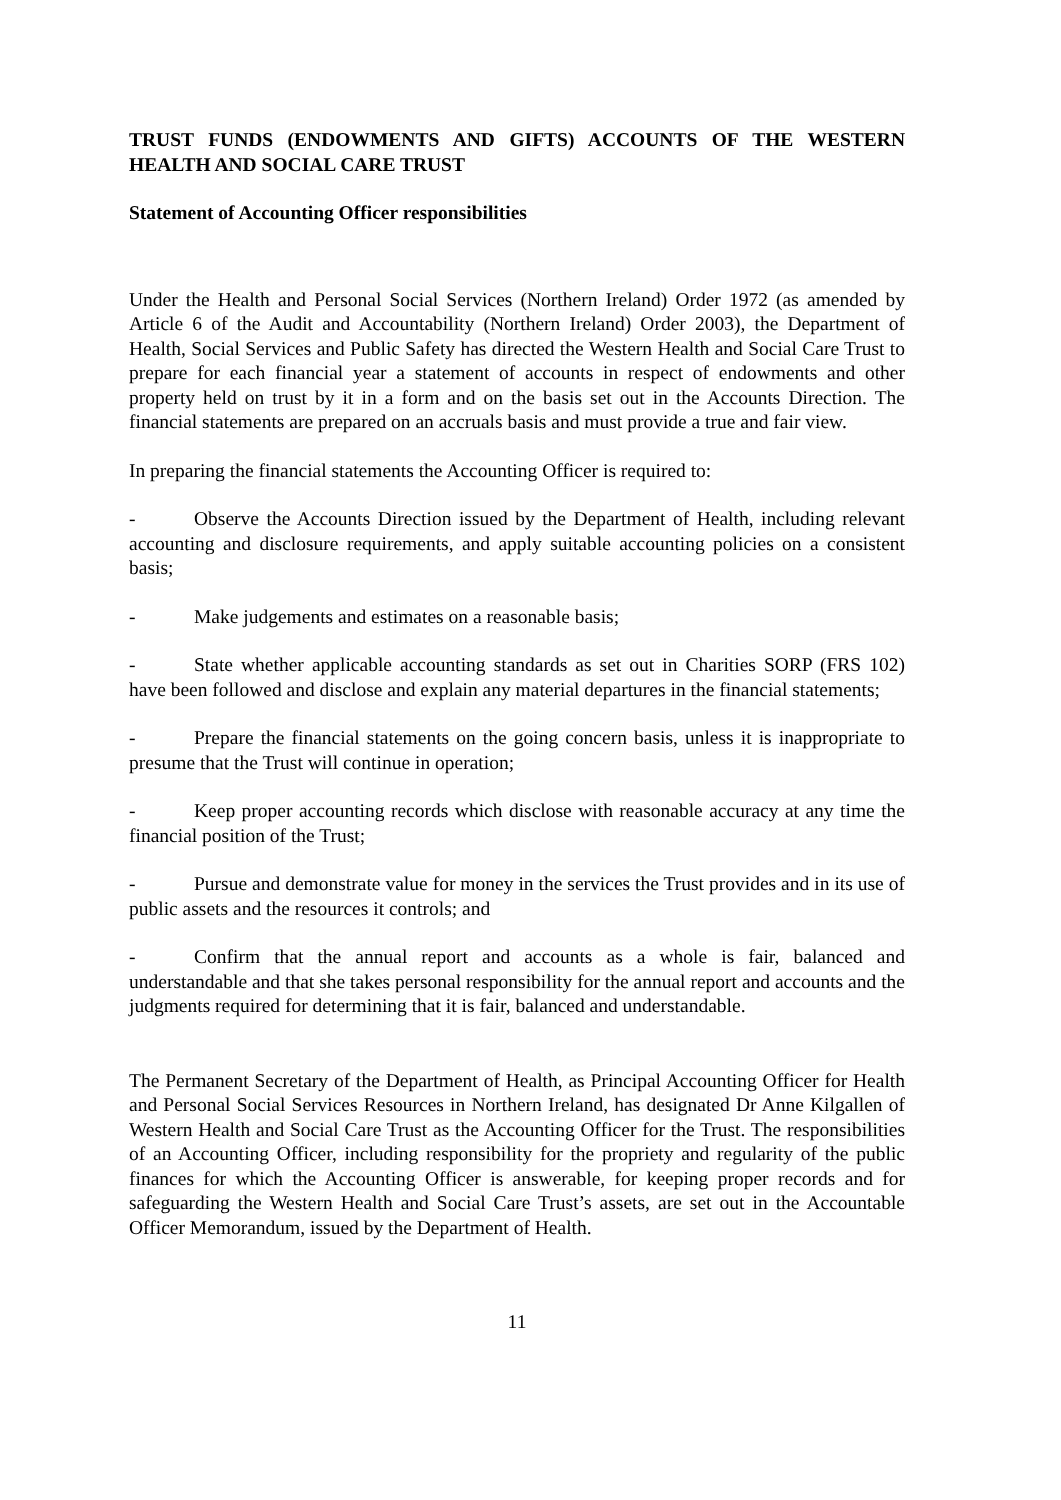TRUST FUNDS (ENDOWMENTS AND GIFTS) ACCOUNTS OF THE WESTERN HEALTH AND SOCIAL CARE TRUST
Statement of Accounting Officer responsibilities
Under the Health and Personal Social Services (Northern Ireland) Order 1972 (as amended by Article 6 of the Audit and Accountability (Northern Ireland) Order 2003), the Department of Health, Social Services and Public Safety has directed the Western Health and Social Care Trust to prepare for each financial year a statement of accounts in respect of endowments and other property held on trust by it in a form and on the basis set out in the Accounts Direction. The financial statements are prepared on an accruals basis and must provide a true and fair view.
In preparing the financial statements the Accounting Officer is required to:
- Observe the Accounts Direction issued by the Department of Health, including relevant accounting and disclosure requirements, and apply suitable accounting policies on a consistent basis;
- Make judgements and estimates on a reasonable basis;
- State whether applicable accounting standards as set out in Charities SORP (FRS 102) have been followed and disclose and explain any material departures in the financial statements;
- Prepare the financial statements on the going concern basis, unless it is inappropriate to presume that the Trust will continue in operation;
- Keep proper accounting records which disclose with reasonable accuracy at any time the financial position of the Trust;
- Pursue and demonstrate value for money in the services the Trust provides and in its use of public assets and the resources it controls; and
- Confirm that the annual report and accounts as a whole is fair, balanced and understandable and that she takes personal responsibility for the annual report and accounts and the judgments required for determining that it is fair, balanced and understandable.
The Permanent Secretary of the Department of Health, as Principal Accounting Officer for Health and Personal Social Services Resources in Northern Ireland, has designated Dr Anne Kilgallen of Western Health and Social Care Trust as the Accounting Officer for the Trust. The responsibilities of an Accounting Officer, including responsibility for the propriety and regularity of the public finances for which the Accounting Officer is answerable, for keeping proper records and for safeguarding the Western Health and Social Care Trust’s assets, are set out in the Accountable Officer Memorandum, issued by the Department of Health.
11